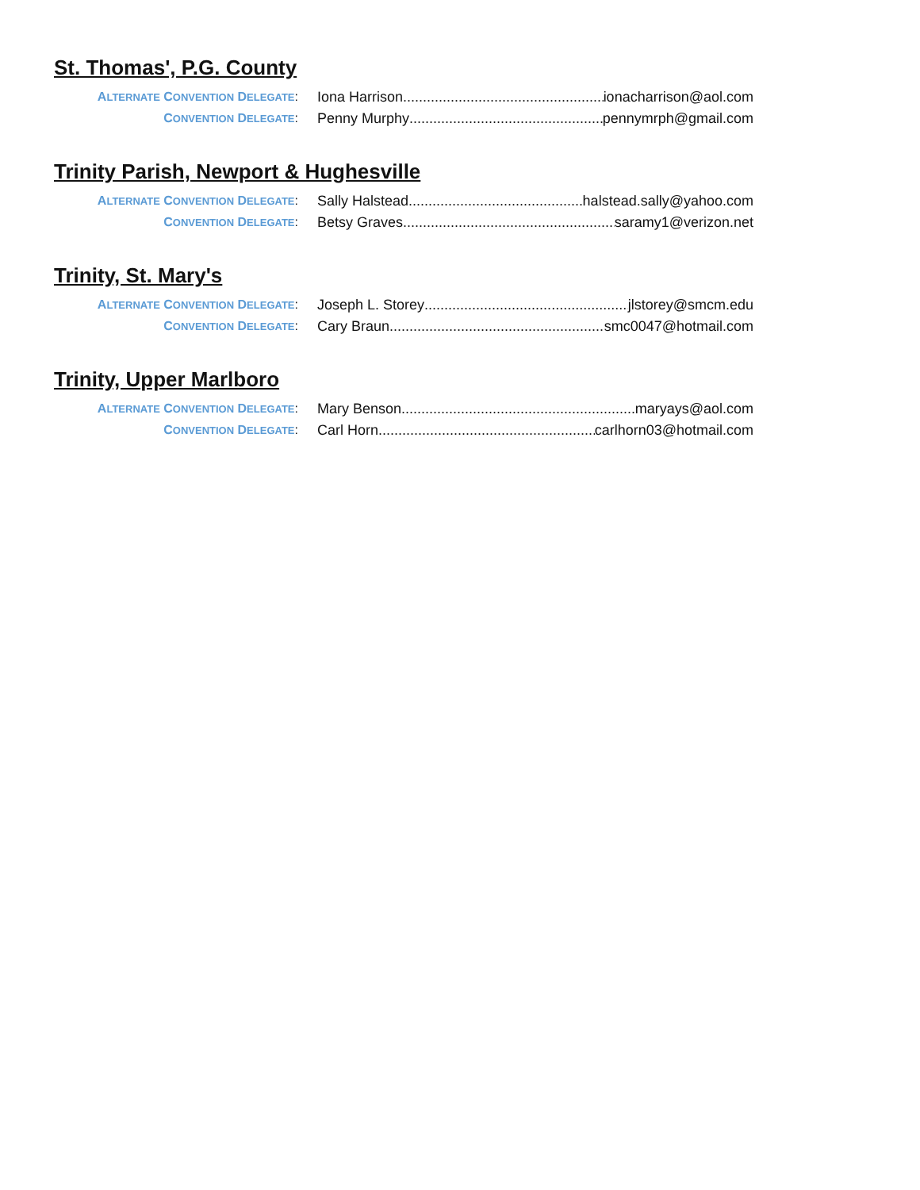St. Thomas', P.G. County
ALTERNATE CONVENTION DELEGATE: Iona Harrison ionacharrison@aol.com
CONVENTION DELEGATE: Penny Murphy pennymrph@gmail.com
Trinity Parish, Newport & Hughesville
ALTERNATE CONVENTION DELEGATE: Sally Halstead halstead.sally@yahoo.com
CONVENTION DELEGATE: Betsy Graves saramy1@verizon.net
Trinity, St. Mary's
ALTERNATE CONVENTION DELEGATE: Joseph L. Storey jlstorey@smcm.edu
CONVENTION DELEGATE: Cary Braun smc0047@hotmail.com
Trinity, Upper Marlboro
ALTERNATE CONVENTION DELEGATE: Mary Benson maryays@aol.com
CONVENTION DELEGATE: Carl Horn carlhorn03@hotmail.com